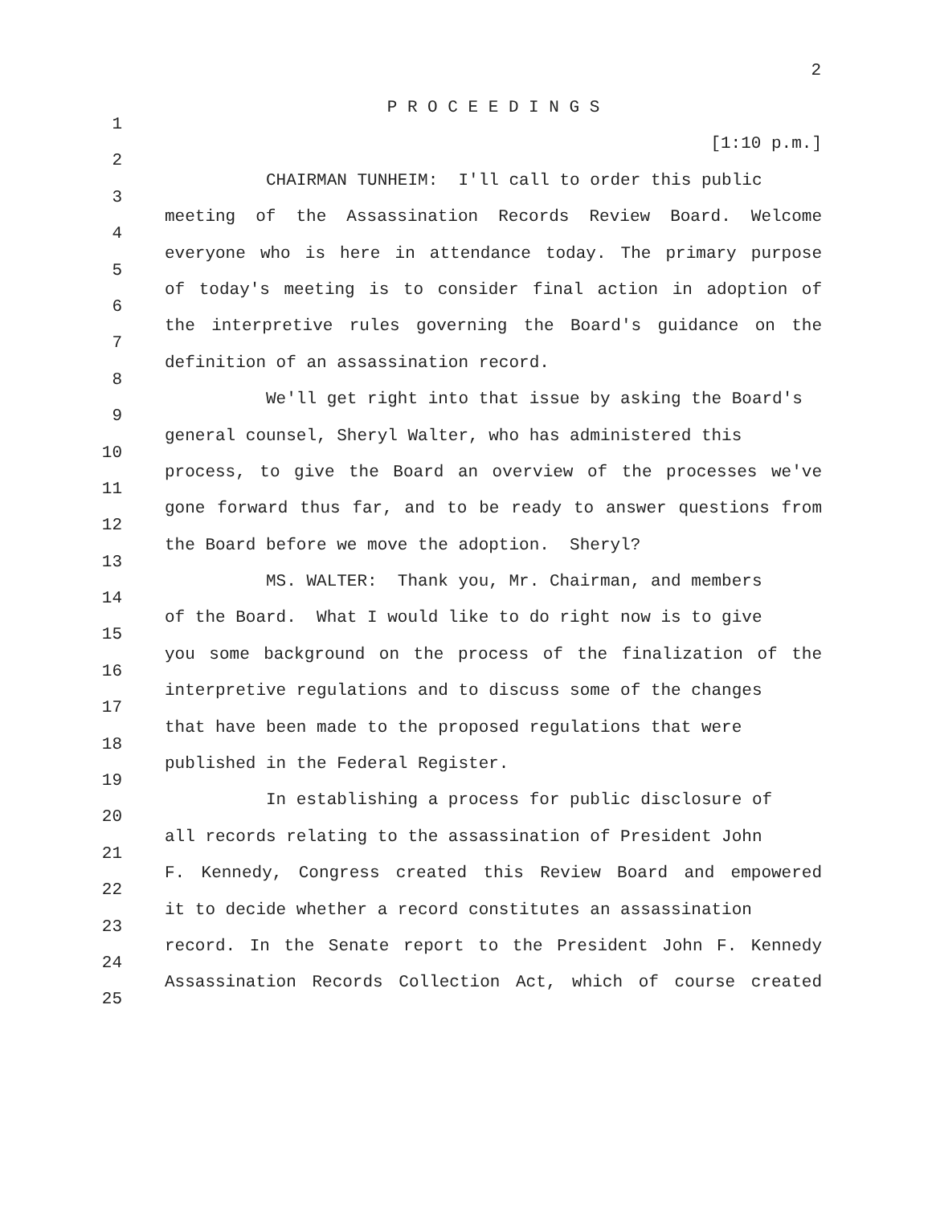2
1
P R O C E E D I N G S
2
[1:10 p.m.]
3
CHAIRMAN TUNHEIM: I'll call to order this public
4
meeting of the Assassination Records Review Board. Welcome
5
everyone who is here in attendance today. The primary purpose
6
of today's meeting is to consider final action in adoption of
7
the interpretive rules governing the Board's guidance on the
8
definition of an assassination record.
9
We'll get right into that issue by asking the Board's
10
general counsel, Sheryl Walter, who has administered this
11
process, to give the Board an overview of the processes we've
12
gone forward thus far, and to be ready to answer questions from
13
the Board before we move the adoption. Sheryl?
14
MS. WALTER: Thank you, Mr. Chairman, and members
15
of the Board. What I would like to do right now is to give
16
you some background on the process of the finalization of the
17
interpretive regulations and to discuss some of the changes
18
that have been made to the proposed regulations that were
19
published in the Federal Register.
20
In establishing a process for public disclosure of
21
all records relating to the assassination of President John
22
F. Kennedy, Congress created this Review Board and empowered
23
it to decide whether a record constitutes an assassination
24
record. In the Senate report to the President John F. Kennedy
25
Assassination Records Collection Act, which of course created